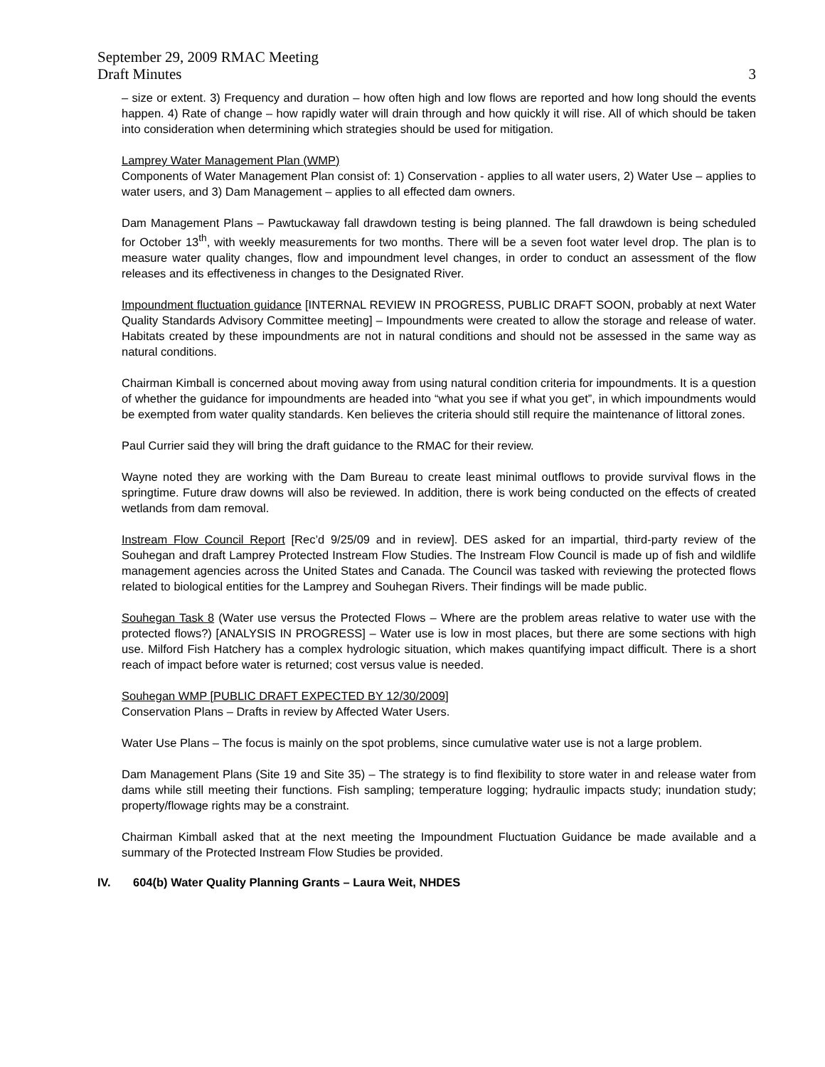September 29, 2009 RMAC Meeting
Draft Minutes 3
– size or extent. 3) Frequency and duration – how often high and low flows are reported and how long should the events happen. 4) Rate of change – how rapidly water will drain through and how quickly it will rise. All of which should be taken into consideration when determining which strategies should be used for mitigation.
Lamprey Water Management Plan (WMP)
Components of Water Management Plan consist of: 1) Conservation - applies to all water users, 2) Water Use – applies to water users, and 3) Dam Management – applies to all effected dam owners.
Dam Management Plans – Pawtuckaway fall drawdown testing is being planned. The fall drawdown is being scheduled for October 13<sup>th</sup>, with weekly measurements for two months. There will be a seven foot water level drop. The plan is to measure water quality changes, flow and impoundment level changes, in order to conduct an assessment of the flow releases and its effectiveness in changes to the Designated River.
Impoundment fluctuation guidance [INTERNAL REVIEW IN PROGRESS, PUBLIC DRAFT SOON, probably at next Water Quality Standards Advisory Committee meeting] – Impoundments were created to allow the storage and release of water. Habitats created by these impoundments are not in natural conditions and should not be assessed in the same way as natural conditions.
Chairman Kimball is concerned about moving away from using natural condition criteria for impoundments. It is a question of whether the guidance for impoundments are headed into “what you see if what you get”, in which impoundments would be exempted from water quality standards. Ken believes the criteria should still require the maintenance of littoral zones.
Paul Currier said they will bring the draft guidance to the RMAC for their review.
Wayne noted they are working with the Dam Bureau to create least minimal outflows to provide survival flows in the springtime. Future draw downs will also be reviewed. In addition, there is work being conducted on the effects of created wetlands from dam removal.
Instream Flow Council Report [Rec’d 9/25/09 and in review]. DES asked for an impartial, third-party review of the Souhegan and draft Lamprey Protected Instream Flow Studies. The Instream Flow Council is made up of fish and wildlife management agencies across the United States and Canada. The Council was tasked with reviewing the protected flows related to biological entities for the Lamprey and Souhegan Rivers. Their findings will be made public.
Souhegan Task 8 (Water use versus the Protected Flows – Where are the problem areas relative to water use with the protected flows?) [ANALYSIS IN PROGRESS] – Water use is low in most places, but there are some sections with high use. Milford Fish Hatchery has a complex hydrologic situation, which makes quantifying impact difficult. There is a short reach of impact before water is returned; cost versus value is needed.
Souhegan WMP [PUBLIC DRAFT EXPECTED BY 12/30/2009]
Conservation Plans – Drafts in review by Affected Water Users.
Water Use Plans – The focus is mainly on the spot problems, since cumulative water use is not a large problem.
Dam Management Plans (Site 19 and Site 35) – The strategy is to find flexibility to store water in and release water from dams while still meeting their functions. Fish sampling; temperature logging; hydraulic impacts study; inundation study; property/flowage rights may be a constraint.
Chairman Kimball asked that at the next meeting the Impoundment Fluctuation Guidance be made available and a summary of the Protected Instream Flow Studies be provided.
IV. 604(b) Water Quality Planning Grants – Laura Weit, NHDES